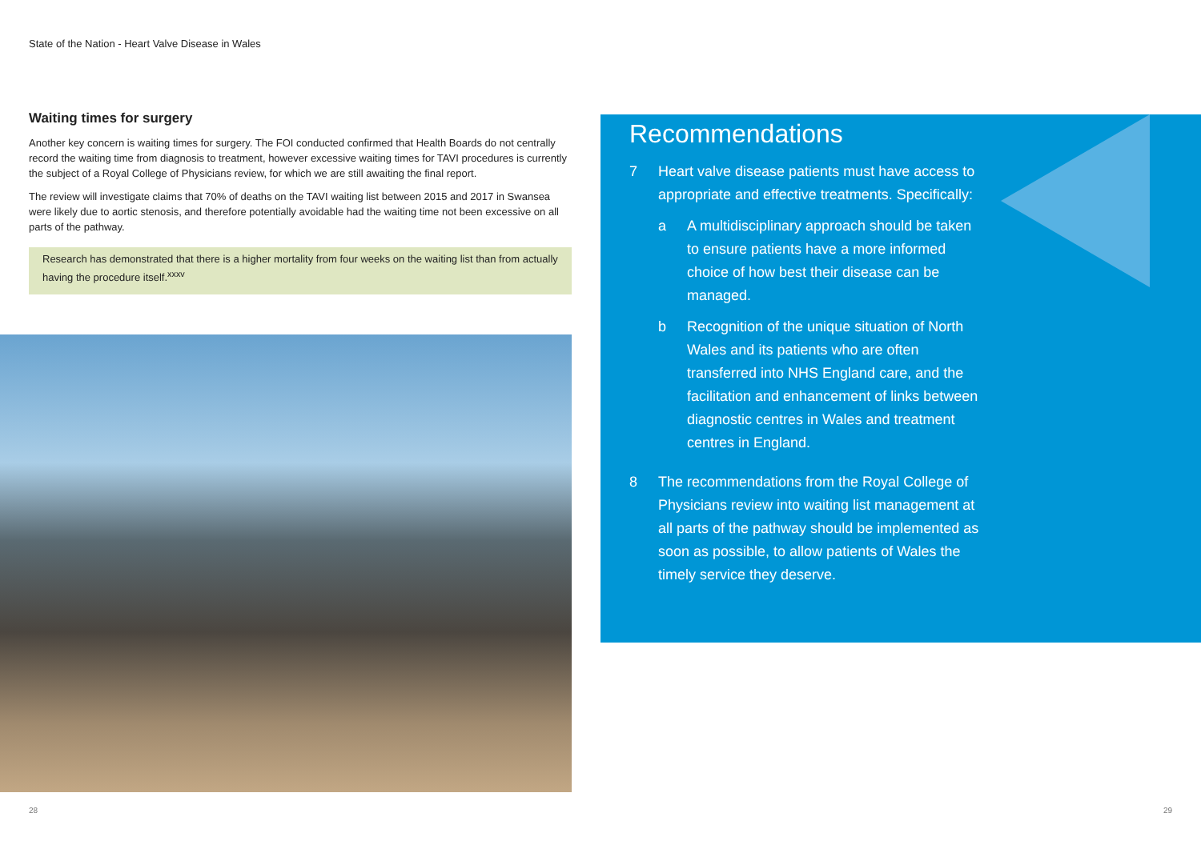State of the Nation - Heart Valve Disease in Wales
Waiting times for surgery
Another key concern is waiting times for surgery. The FOI conducted confirmed that Health Boards do not centrally record the waiting time from diagnosis to treatment, however excessive waiting times for TAVI procedures is currently the subject of a Royal College of Physicians review, for which we are still awaiting the final report.
The review will investigate claims that 70% of deaths on the TAVI waiting list between 2015 and 2017 in Swansea were likely due to aortic stenosis, and therefore potentially avoidable had the waiting time not been excessive on all parts of the pathway.
Research has demonstrated that there is a higher mortality from four weeks on the waiting list than from actually having the procedure itself.<sup>xxxv</sup>
Recommendations
7 Heart valve disease patients must have access to appropriate and effective treatments. Specifically:
a A multidisciplinary approach should be taken to ensure patients have a more informed choice of how best their disease can be managed.
b Recognition of the unique situation of North Wales and its patients who are often transferred into NHS England care, and the facilitation and enhancement of links between diagnostic centres in Wales and treatment centres in England.
8 The recommendations from the Royal College of Physicians review into waiting list management at all parts of the pathway should be implemented as soon as possible, to allow patients of Wales the timely service they deserve.
28 29